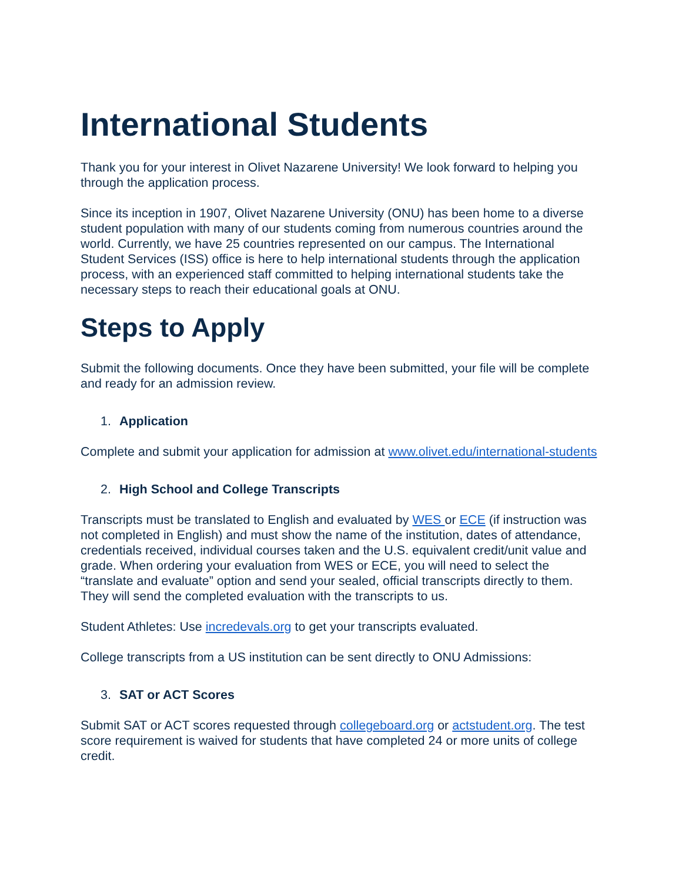International Students
Thank you for your interest in Olivet Nazarene University! We look forward to helping you through the application process.
Since its inception in 1907, Olivet Nazarene University (ONU) has been home to a diverse student population with many of our students coming from numerous countries around the world. Currently, we have 25 countries represented on our campus. The International Student Services (ISS) office is here to help international students through the application process, with an experienced staff committed to helping international students take the necessary steps to reach their educational goals at ONU.
Steps to Apply
Submit the following documents. Once they have been submitted, your file will be complete and ready for an admission review.
1. Application
Complete and submit your application for admission at www.olivet.edu/international-students
2. High School and College Transcripts
Transcripts must be translated to English and evaluated by WES or ECE (if instruction was not completed in English) and must show the name of the institution, dates of attendance, credentials received, individual courses taken and the U.S. equivalent credit/unit value and grade. When ordering your evaluation from WES or ECE, you will need to select the “translate and evaluate” option and send your sealed, official transcripts directly to them. They will send the completed evaluation with the transcripts to us.
Student Athletes: Use incredevals.org to get your transcripts evaluated.
College transcripts from a US institution can be sent directly to ONU Admissions:
3. SAT or ACT Scores
Submit SAT or ACT scores requested through collegeboard.org or actstudent.org. The test score requirement is waived for students that have completed 24 or more units of college credit.